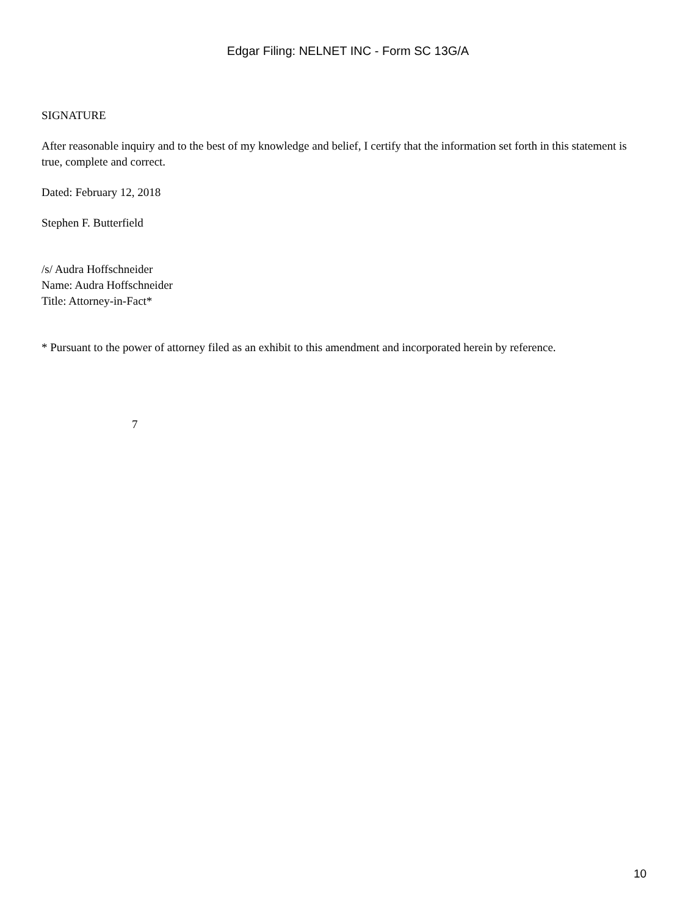Edgar Filing: NELNET INC - Form SC 13G/A
SIGNATURE
After reasonable inquiry and to the best of my knowledge and belief, I certify that the information set forth in this statement is true, complete and correct.
Dated: February 12, 2018
Stephen F. Butterfield
/s/ Audra Hoffschneider
Name: Audra Hoffschneider
Title: Attorney-in-Fact*
* Pursuant to the power of attorney filed as an exhibit to this amendment and incorporated herein by reference.
7
10